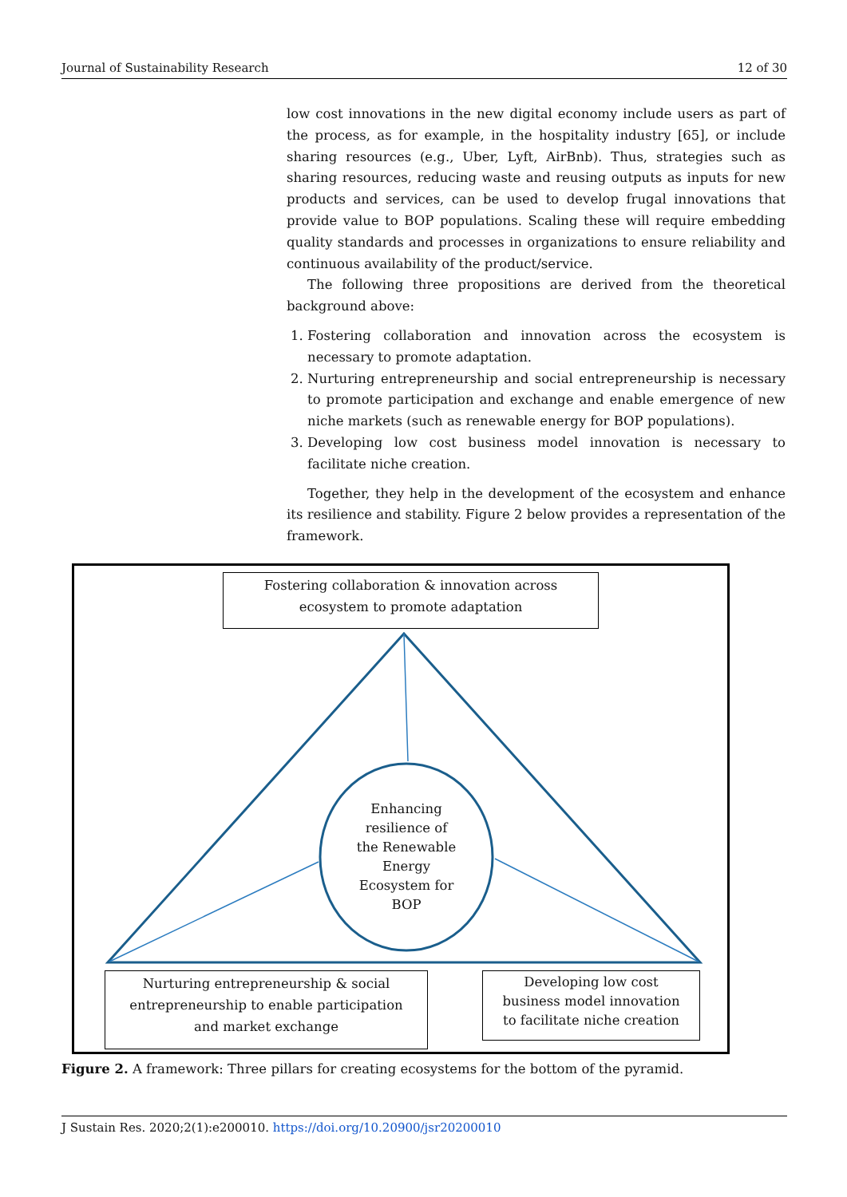Journal of Sustainability Research 12 of 30
low cost innovations in the new digital economy include users as part of the process, as for example, in the hospitality industry [65], or include sharing resources (e.g., Uber, Lyft, AirBnb). Thus, strategies such as sharing resources, reducing waste and reusing outputs as inputs for new products and services, can be used to develop frugal innovations that provide value to BOP populations. Scaling these will require embedding quality standards and processes in organizations to ensure reliability and continuous availability of the product/service.
The following three propositions are derived from the theoretical background above:
1. Fostering collaboration and innovation across the ecosystem is necessary to promote adaptation.
2. Nurturing entrepreneurship and social entrepreneurship is necessary to promote participation and exchange and enable emergence of new niche markets (such as renewable energy for BOP populations).
3. Developing low cost business model innovation is necessary to facilitate niche creation.
Together, they help in the development of the ecosystem and enhance its resilience and stability. Figure 2 below provides a representation of the framework.
Fostering collaboration & innovation across
ecosystem to promote adaptation
Enhancing
resilience of
the Renewable
Energy
Ecosystem for
BOP
Nurturing entrepreneurship & social
entrepreneurship to enable participation
and market exchange
Developing low cost
business model innovation
to facilitate niche creation
Figure 2. A framework: Three pillars for creating ecosystems for the bottom of the pyramid.
J Sustain Res. 2020;2(1):e200010. https://doi.org/10.20900/jsr20200010